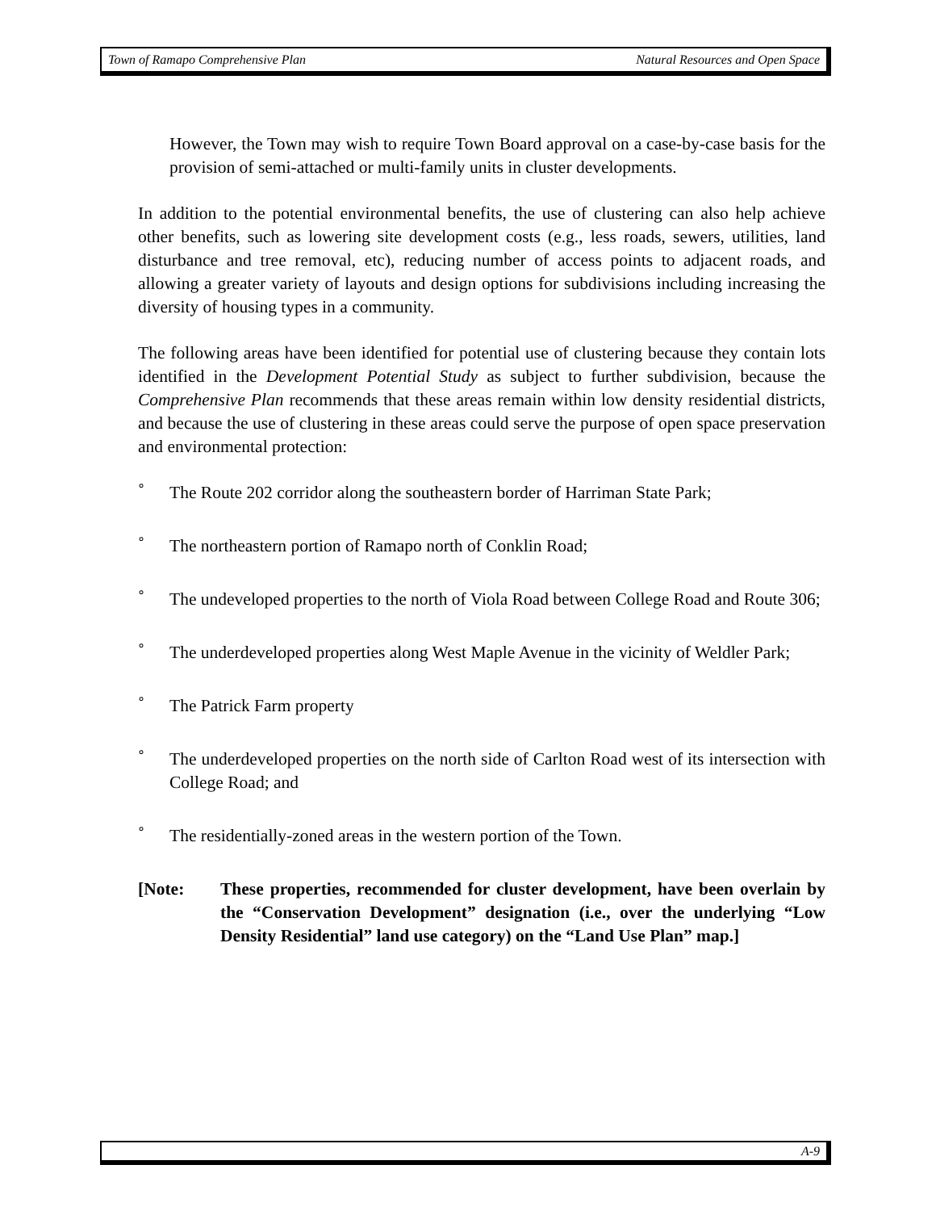Town of Ramapo Comprehensive Plan Natural Resources and Open Space
However, the Town may wish to require Town Board approval on a case-by-case basis for the provision of semi-attached or multi-family units in cluster developments.
In addition to the potential environmental benefits, the use of clustering can also help achieve other benefits, such as lowering site development costs (e.g., less roads, sewers, utilities, land disturbance and tree removal, etc), reducing number of access points to adjacent roads, and allowing a greater variety of layouts and design options for subdivisions including increasing the diversity of housing types in a community.
The following areas have been identified for potential use of clustering because they contain lots identified in the Development Potential Study as subject to further subdivision, because the Comprehensive Plan recommends that these areas remain within low density residential districts, and because the use of clustering in these areas could serve the purpose of open space preservation and environmental protection:
° The Route 202 corridor along the southeastern border of Harriman State Park;
° The northeastern portion of Ramapo north of Conklin Road;
° The undeveloped properties to the north of Viola Road between College Road and Route 306;
° The underdeveloped properties along West Maple Avenue in the vicinity of Weldler Park;
° The Patrick Farm property
° The underdeveloped properties on the north side of Carlton Road west of its intersection with College Road; and
° The residentially-zoned areas in the western portion of the Town.
[Note: These properties, recommended for cluster development, have been overlain by the “Conservation Development” designation (i.e., over the underlying “Low Density Residential” land use category) on the “Land Use Plan” map.]
A-9